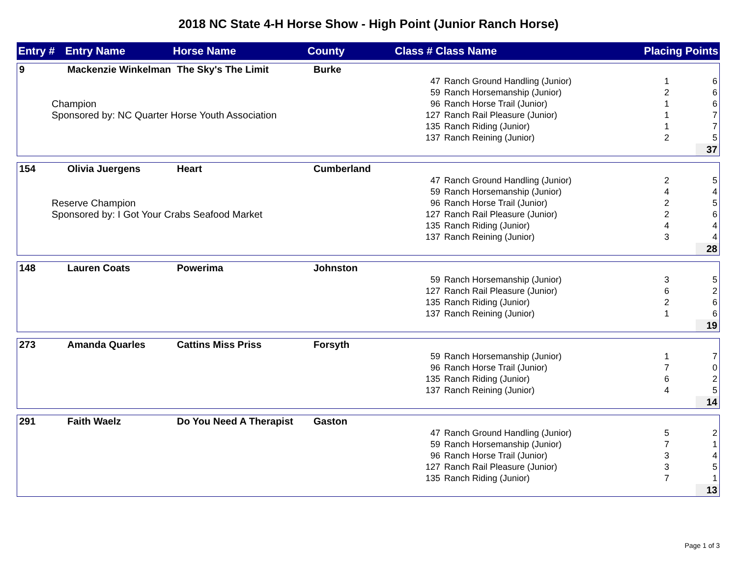2018 NC State 4-H Horse Show - High Point (Junior Ranch Horse)
| Entry # | Entry Name | Horse Name | County | Class # | Class Name | Placing | Points |
| --- | --- | --- | --- | --- | --- | --- | --- |
| 9 | Mackenzie Winkelman | The Sky's The Limit | Burke | | | | |
| Champion Sponsored by: NC Quarter Horse Youth Association | | | | 47 | Ranch Ground Handling (Junior) | 1 | 6 |
| | | | | 59 | Ranch Horsemanship (Junior) | 2 | 6 |
| | | | | 96 | Ranch Horse Trail (Junior) | 1 | 6 |
| | | | | 127 | Ranch Rail Pleasure (Junior) | 1 | 7 |
| | | | | 135 | Ranch Riding (Junior) | 1 | 7 |
| | | | | 137 | Ranch Reining (Junior) | 2 | 5 |
| | | | | | | | 37 |
| 154 | Olivia Juergens | Heart | Cumberland | | | | |
| Reserve Champion Sponsored by: I Got Your Crabs Seafood Market | | | | 47 | Ranch Ground Handling (Junior) | 2 | 5 |
| | | | | 59 | Ranch Horsemanship (Junior) | 4 | 4 |
| | | | | 96 | Ranch Horse Trail (Junior) | 2 | 5 |
| | | | | 127 | Ranch Rail Pleasure (Junior) | 2 | 6 |
| | | | | 135 | Ranch Riding (Junior) | 4 | 4 |
| | | | | 137 | Ranch Reining (Junior) | 3 | 4 |
| | | | | | | | 28 |
| 148 | Lauren Coats | Powerima | Johnston | | | | |
| | | | | 59 | Ranch Horsemanship (Junior) | 3 | 5 |
| | | | | 127 | Ranch Rail Pleasure (Junior) | 6 | 2 |
| | | | | 135 | Ranch Riding (Junior) | 2 | 6 |
| | | | | 137 | Ranch Reining (Junior) | 1 | 6 |
| | | | | | | | 19 |
| 273 | Amanda Quarles | Cattins Miss Priss | Forsyth | | | | |
| | | | | 59 | Ranch Horsemanship (Junior) | 1 | 7 |
| | | | | 96 | Ranch Horse Trail (Junior) | 7 | 0 |
| | | | | 135 | Ranch Riding (Junior) | 6 | 2 |
| | | | | 137 | Ranch Reining (Junior) | 4 | 5 |
| | | | | | | | 14 |
| 291 | Faith Waelz | Do You Need A Therapist | Gaston | | | | |
| | | | | 47 | Ranch Ground Handling (Junior) | 5 | 2 |
| | | | | 59 | Ranch Horsemanship (Junior) | 7 | 1 |
| | | | | 96 | Ranch Horse Trail (Junior) | 3 | 4 |
| | | | | 127 | Ranch Rail Pleasure (Junior) | 3 | 5 |
| | | | | 135 | Ranch Riding (Junior) | 7 | 1 |
| | | | | | | | 13 |
Page 1 of 3